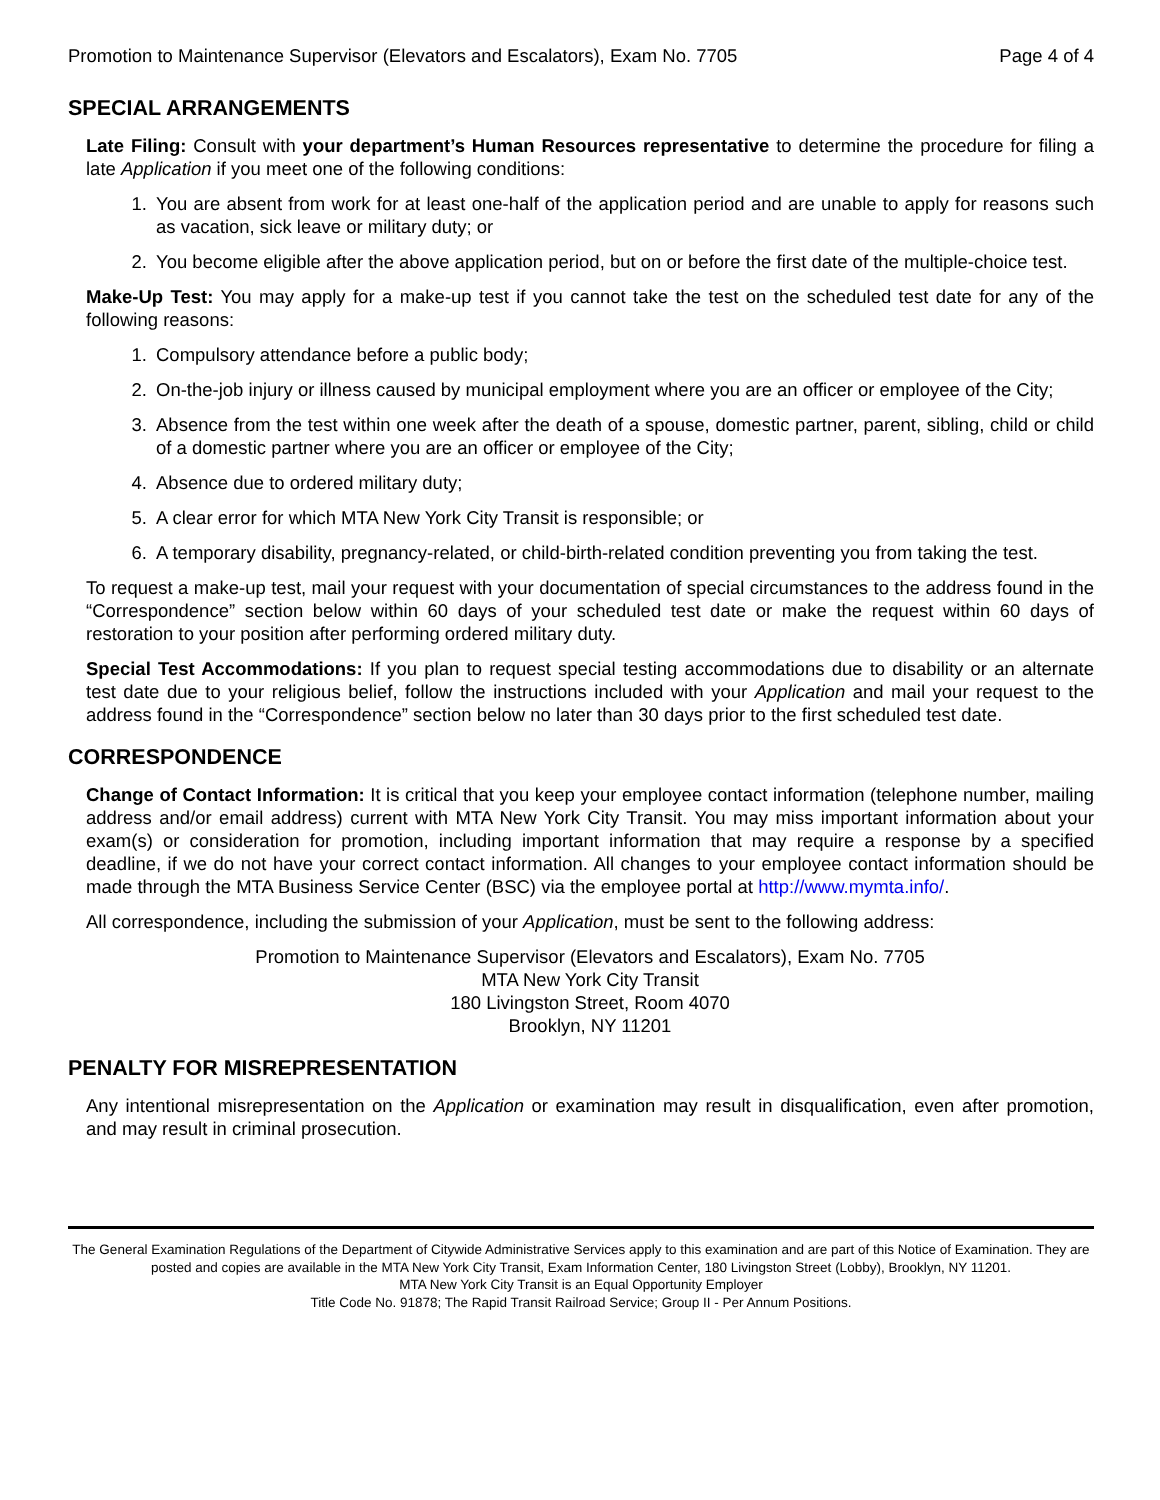Promotion to Maintenance Supervisor (Elevators and Escalators), Exam No. 7705 Page 4 of 4
SPECIAL ARRANGEMENTS
Late Filing: Consult with your department’s Human Resources representative to determine the procedure for filing a late Application if you meet one of the following conditions:
1. You are absent from work for at least one-half of the application period and are unable to apply for reasons such as vacation, sick leave or military duty; or
2. You become eligible after the above application period, but on or before the first date of the multiple-choice test.
Make-Up Test: You may apply for a make-up test if you cannot take the test on the scheduled test date for any of the following reasons:
1. Compulsory attendance before a public body;
2. On-the-job injury or illness caused by municipal employment where you are an officer or employee of the City;
3. Absence from the test within one week after the death of a spouse, domestic partner, parent, sibling, child or child of a domestic partner where you are an officer or employee of the City;
4. Absence due to ordered military duty;
5. A clear error for which MTA New York City Transit is responsible; or
6. A temporary disability, pregnancy-related, or child-birth-related condition preventing you from taking the test.
To request a make-up test, mail your request with your documentation of special circumstances to the address found in the “Correspondence” section below within 60 days of your scheduled test date or make the request within 60 days of restoration to your position after performing ordered military duty.
Special Test Accommodations: If you plan to request special testing accommodations due to disability or an alternate test date due to your religious belief, follow the instructions included with your Application and mail your request to the address found in the “Correspondence” section below no later than 30 days prior to the first scheduled test date.
CORRESPONDENCE
Change of Contact Information: It is critical that you keep your employee contact information (telephone number, mailing address and/or email address) current with MTA New York City Transit. You may miss important information about your exam(s) or consideration for promotion, including important information that may require a response by a specified deadline, if we do not have your correct contact information. All changes to your employee contact information should be made through the MTA Business Service Center (BSC) via the employee portal at http://www.mymta.info/.
All correspondence, including the submission of your Application, must be sent to the following address:
Promotion to Maintenance Supervisor (Elevators and Escalators), Exam No. 7705
MTA New York City Transit
180 Livingston Street, Room 4070
Brooklyn, NY 11201
PENALTY FOR MISREPRESENTATION
Any intentional misrepresentation on the Application or examination may result in disqualification, even after promotion, and may result in criminal prosecution.
The General Examination Regulations of the Department of Citywide Administrative Services apply to this examination and are part of this Notice of Examination. They are posted and copies are available in the MTA New York City Transit, Exam Information Center, 180 Livingston Street (Lobby), Brooklyn, NY 11201.
MTA New York City Transit is an Equal Opportunity Employer
Title Code No. 91878; The Rapid Transit Railroad Service; Group II - Per Annum Positions.